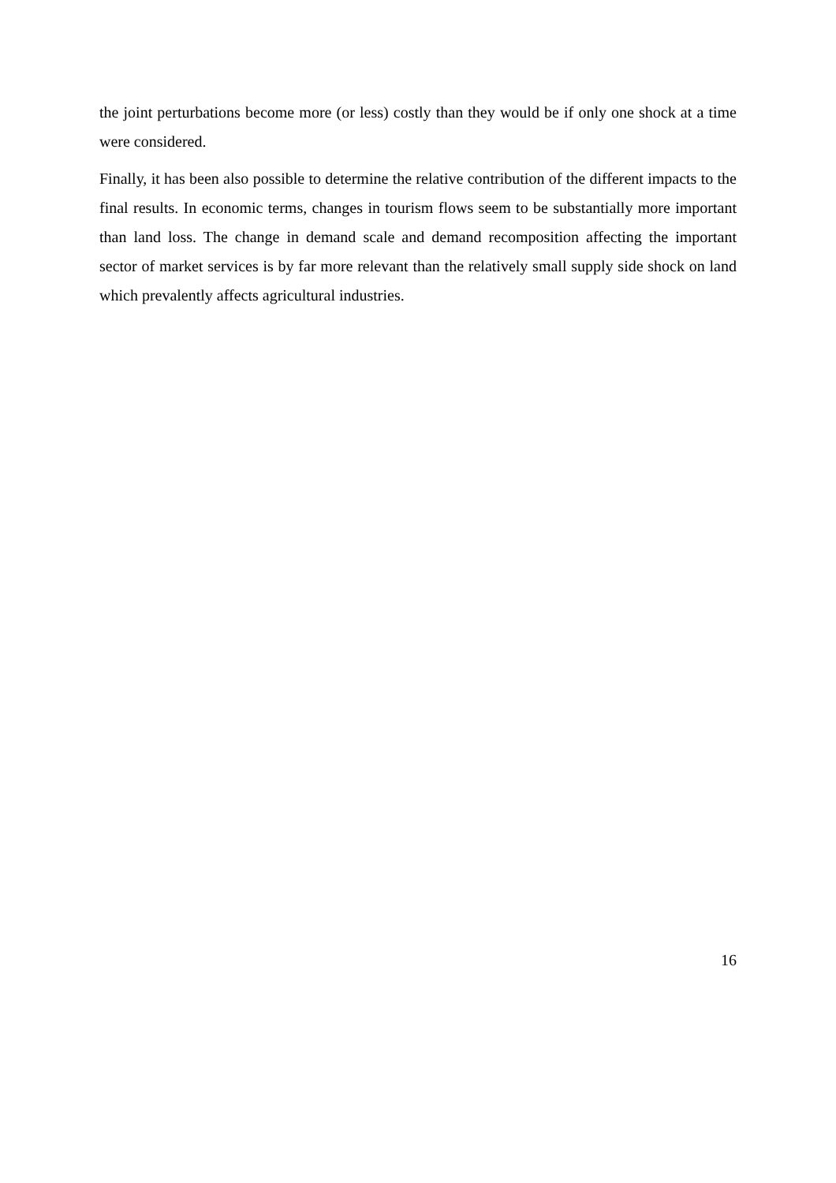the joint perturbations become more (or less) costly than they would be if only one shock at a time were considered.
Finally, it has been also possible to determine the relative contribution of the different impacts to the final results. In economic terms, changes in tourism flows seem to be substantially more important than land loss. The change in demand scale and demand recomposition affecting the important sector of market services is by far more relevant than the relatively small supply side shock on land which prevalently affects agricultural industries.
16